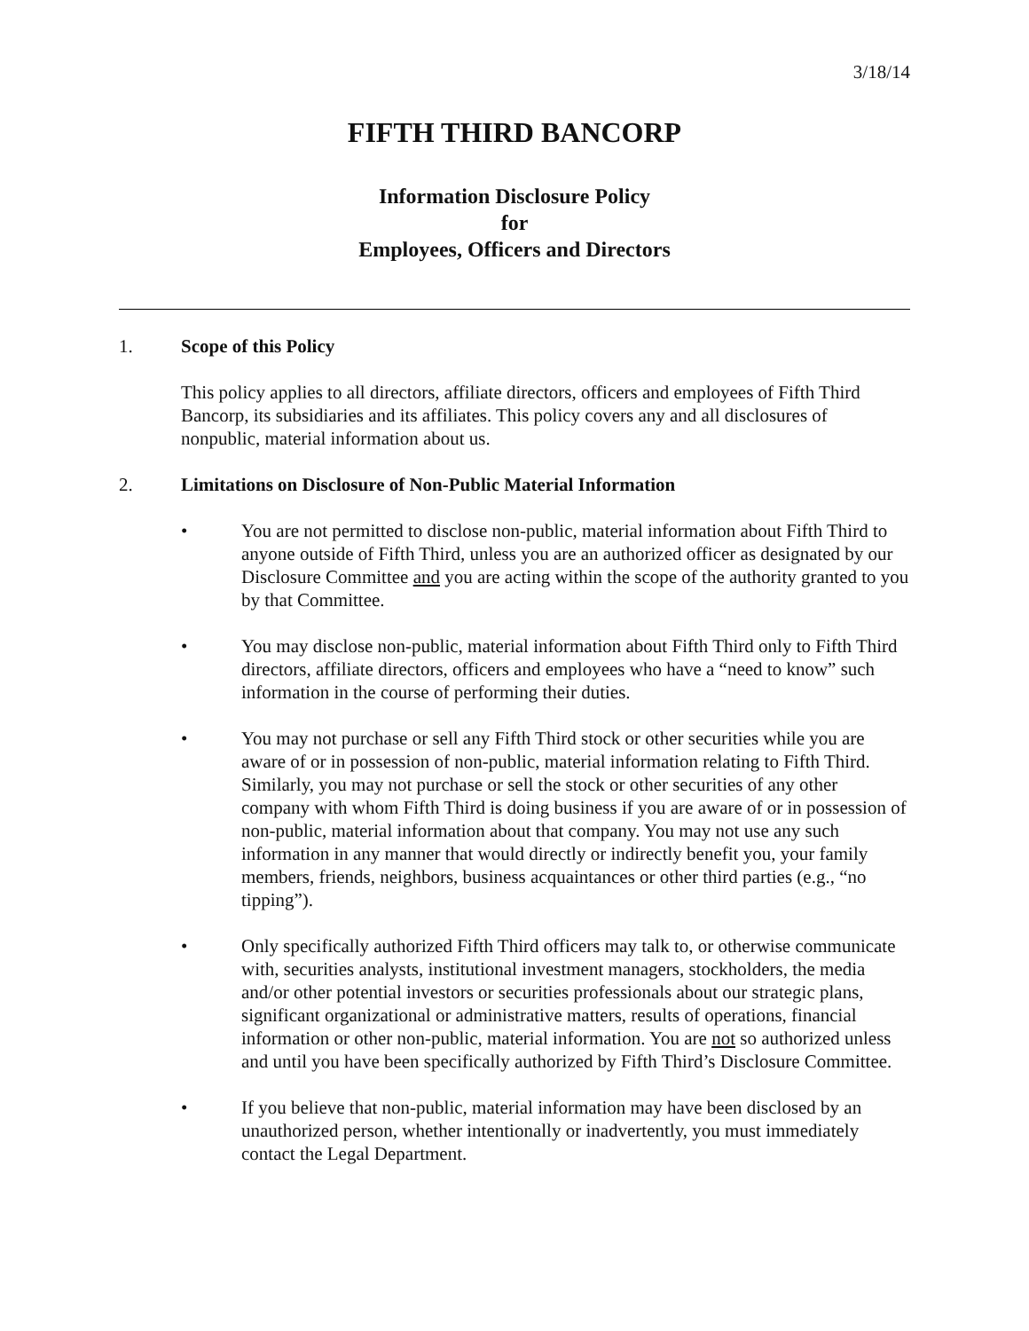3/18/14
FIFTH THIRD BANCORP
Information Disclosure Policy
for
Employees, Officers and Directors
1. Scope of this Policy
This policy applies to all directors, affiliate directors, officers and employees of Fifth Third Bancorp, its subsidiaries and its affiliates. This policy covers any and all disclosures of nonpublic, material information about us.
2. Limitations on Disclosure of Non-Public Material Information
• You are not permitted to disclose non-public, material information about Fifth Third to anyone outside of Fifth Third, unless you are an authorized officer as designated by our Disclosure Committee and you are acting within the scope of the authority granted to you by that Committee.
• You may disclose non-public, material information about Fifth Third only to Fifth Third directors, affiliate directors, officers and employees who have a “need to know” such information in the course of performing their duties.
• You may not purchase or sell any Fifth Third stock or other securities while you are aware of or in possession of non-public, material information relating to Fifth Third. Similarly, you may not purchase or sell the stock or other securities of any other company with whom Fifth Third is doing business if you are aware of or in possession of non-public, material information about that company. You may not use any such information in any manner that would directly or indirectly benefit you, your family members, friends, neighbors, business acquaintances or other third parties (e.g., “no tipping”).
• Only specifically authorized Fifth Third officers may talk to, or otherwise communicate with, securities analysts, institutional investment managers, stockholders, the media and/or other potential investors or securities professionals about our strategic plans, significant organizational or administrative matters, results of operations, financial information or other non-public, material information. You are not so authorized unless and until you have been specifically authorized by Fifth Third’s Disclosure Committee.
• If you believe that non-public, material information may have been disclosed by an unauthorized person, whether intentionally or inadvertently, you must immediately contact the Legal Department.